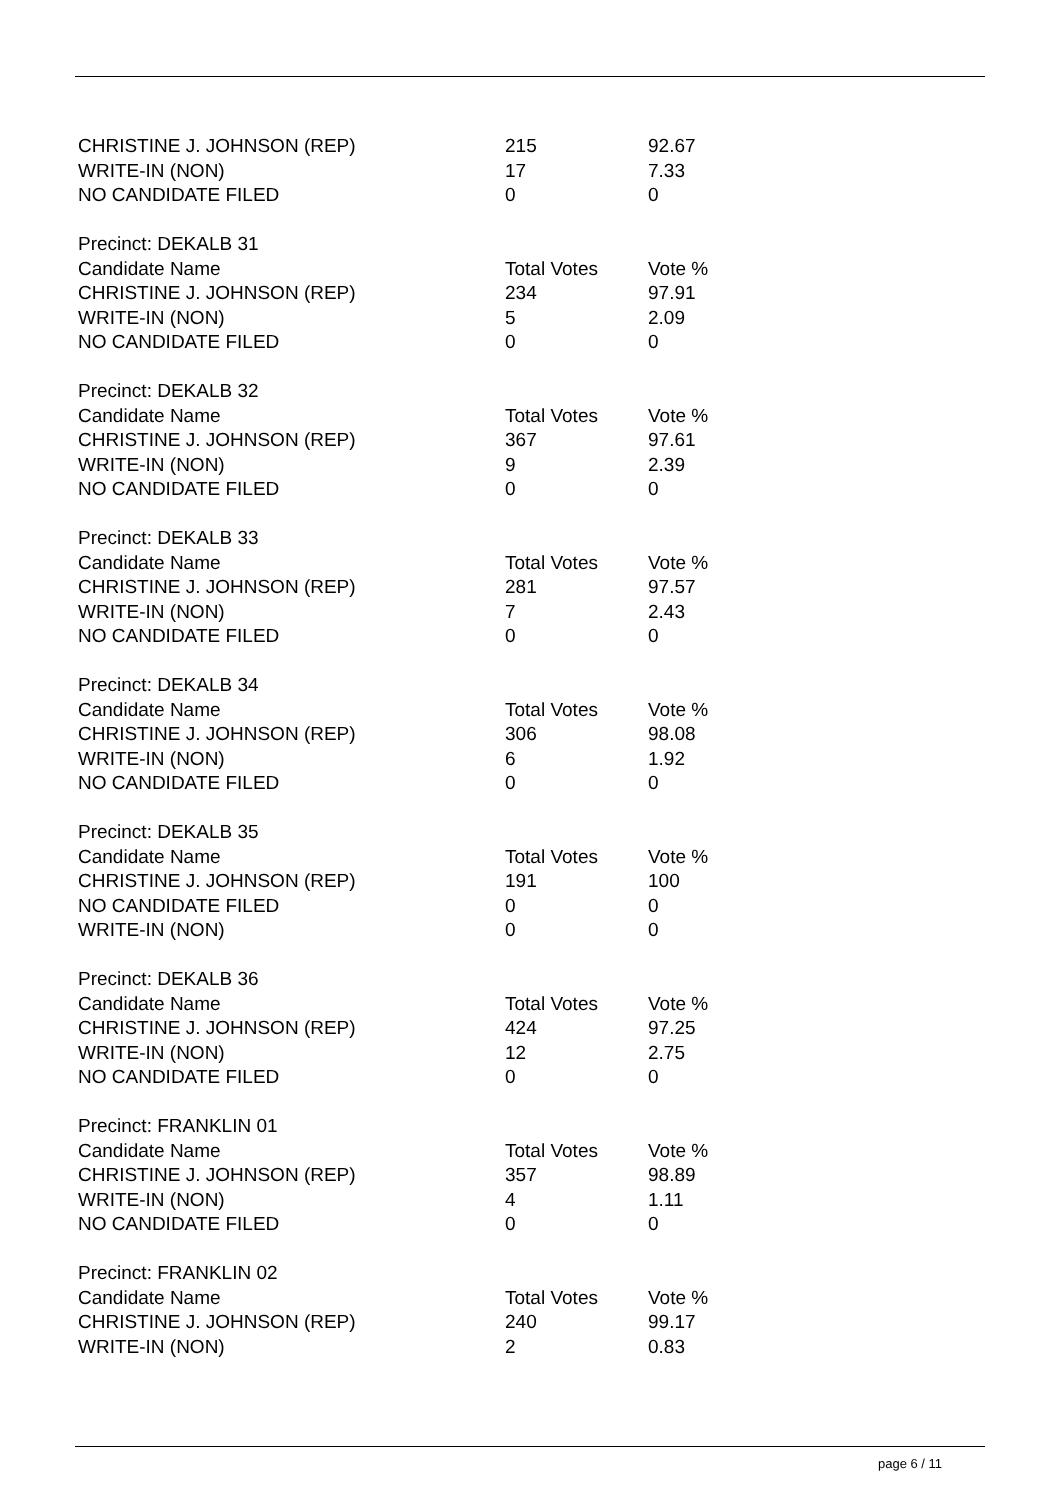| CHRISTINE J. JOHNSON (REP) | 215 | 92.67 |
| WRITE-IN (NON) | 17 | 7.33 |
| NO CANDIDATE FILED | 0 | 0 |
| Precinct: DEKALB 31 | | |
| Candidate Name | Total Votes | Vote % |
| CHRISTINE J. JOHNSON (REP) | 234 | 97.91 |
| WRITE-IN (NON) | 5 | 2.09 |
| NO CANDIDATE FILED | 0 | 0 |
| Precinct: DEKALB 32 | | |
| Candidate Name | Total Votes | Vote % |
| CHRISTINE J. JOHNSON (REP) | 367 | 97.61 |
| WRITE-IN (NON) | 9 | 2.39 |
| NO CANDIDATE FILED | 0 | 0 |
| Precinct: DEKALB 33 | | |
| Candidate Name | Total Votes | Vote % |
| CHRISTINE J. JOHNSON (REP) | 281 | 97.57 |
| WRITE-IN (NON) | 7 | 2.43 |
| NO CANDIDATE FILED | 0 | 0 |
| Precinct: DEKALB 34 | | |
| Candidate Name | Total Votes | Vote % |
| CHRISTINE J. JOHNSON (REP) | 306 | 98.08 |
| WRITE-IN (NON) | 6 | 1.92 |
| NO CANDIDATE FILED | 0 | 0 |
| Precinct: DEKALB 35 | | |
| Candidate Name | Total Votes | Vote % |
| CHRISTINE J. JOHNSON (REP) | 191 | 100 |
| NO CANDIDATE FILED | 0 | 0 |
| WRITE-IN (NON) | 0 | 0 |
| Precinct: DEKALB 36 | | |
| Candidate Name | Total Votes | Vote % |
| CHRISTINE J. JOHNSON (REP) | 424 | 97.25 |
| WRITE-IN (NON) | 12 | 2.75 |
| NO CANDIDATE FILED | 0 | 0 |
| Precinct: FRANKLIN 01 | | |
| Candidate Name | Total Votes | Vote % |
| CHRISTINE J. JOHNSON (REP) | 357 | 98.89 |
| WRITE-IN (NON) | 4 | 1.11 |
| NO CANDIDATE FILED | 0 | 0 |
| Precinct: FRANKLIN 02 | | |
| Candidate Name | Total Votes | Vote % |
| CHRISTINE J. JOHNSON (REP) | 240 | 99.17 |
| WRITE-IN (NON) | 2 | 0.83 |
page 6 / 11